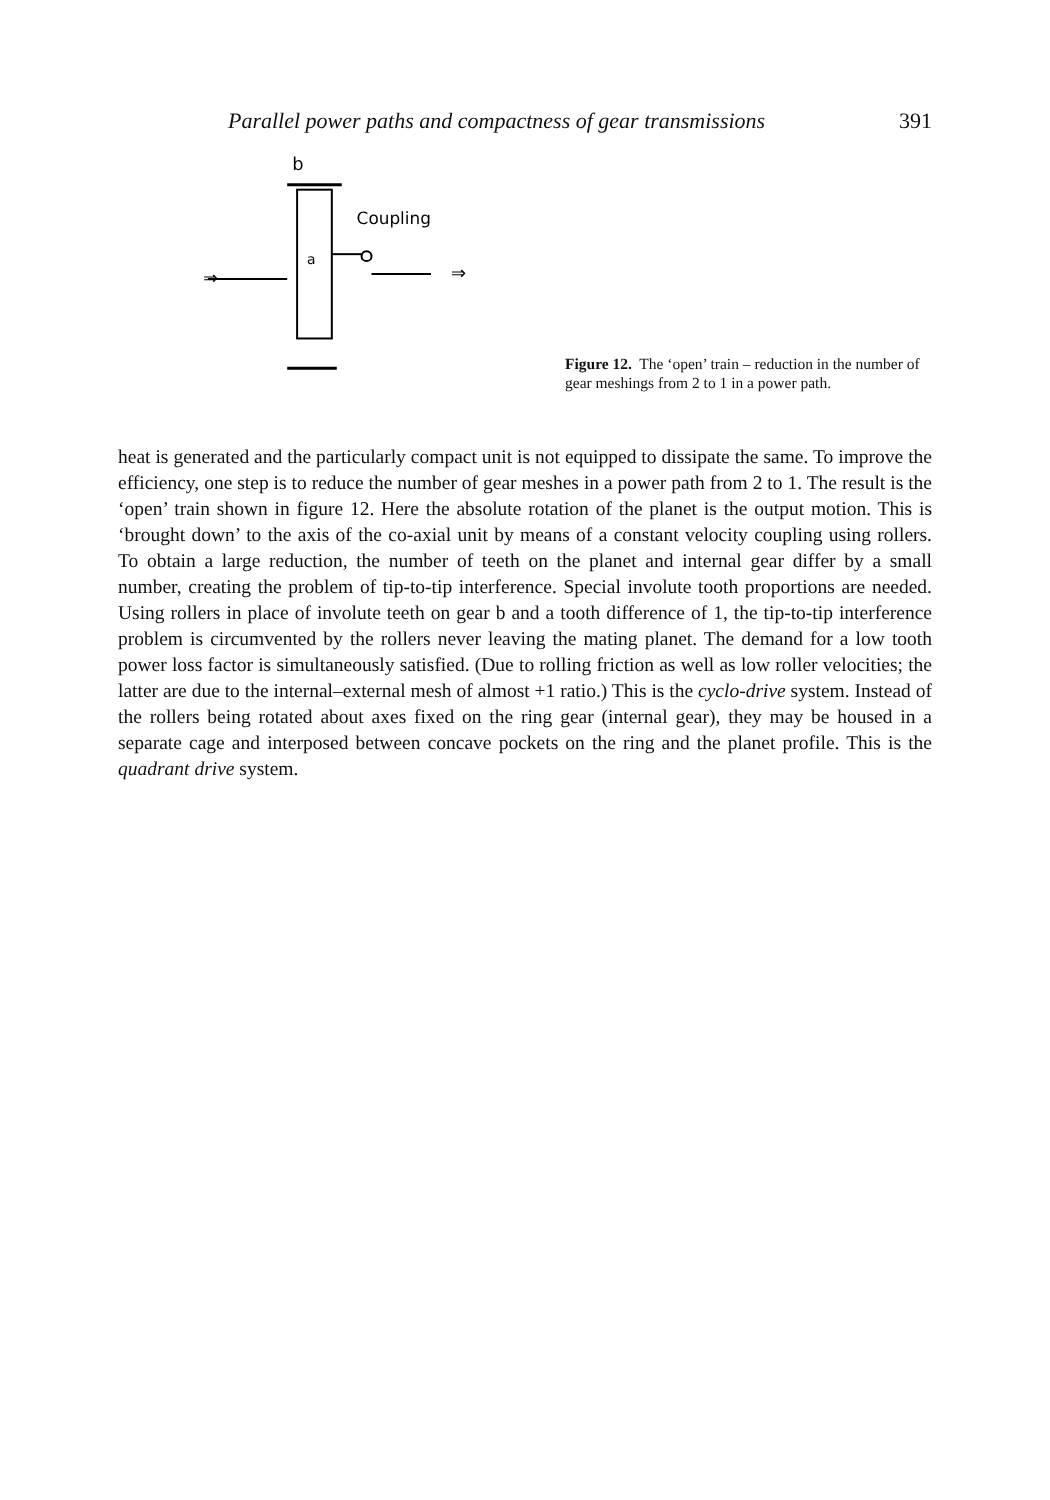Parallel power paths and compactness of gear transmissions 391
b
a
Coupling
⇒
⇒
Figure 12. The ‘open’ train – reduction in the number of gear meshings from 2 to 1 in a power path.
heat is generated and the particularly compact unit is not equipped to dissipate the same. To improve the efficiency, one step is to reduce the number of gear meshes in a power path from 2 to 1. The result is the ‘open’ train shown in figure 12. Here the absolute rotation of the planet is the output motion. This is ‘brought down’ to the axis of the co-axial unit by means of a constant velocity coupling using rollers. To obtain a large reduction, the number of teeth on the planet and internal gear differ by a small number, creating the problem of tip-to-tip interference. Special involute tooth proportions are needed. Using rollers in place of involute teeth on gear b and a tooth difference of 1, the tip-to-tip interference problem is circumvented by the rollers never leaving the mating planet. The demand for a low tooth power loss factor is simultaneously satisfied. (Due to rolling friction as well as low roller velocities; the latter are due to the internal–external mesh of almost +1 ratio.) This is the cyclo-drive system. Instead of the rollers being rotated about axes fixed on the ring gear (internal gear), they may be housed in a separate cage and interposed between concave pockets on the ring and the planet profile. This is the quadrant drive system.